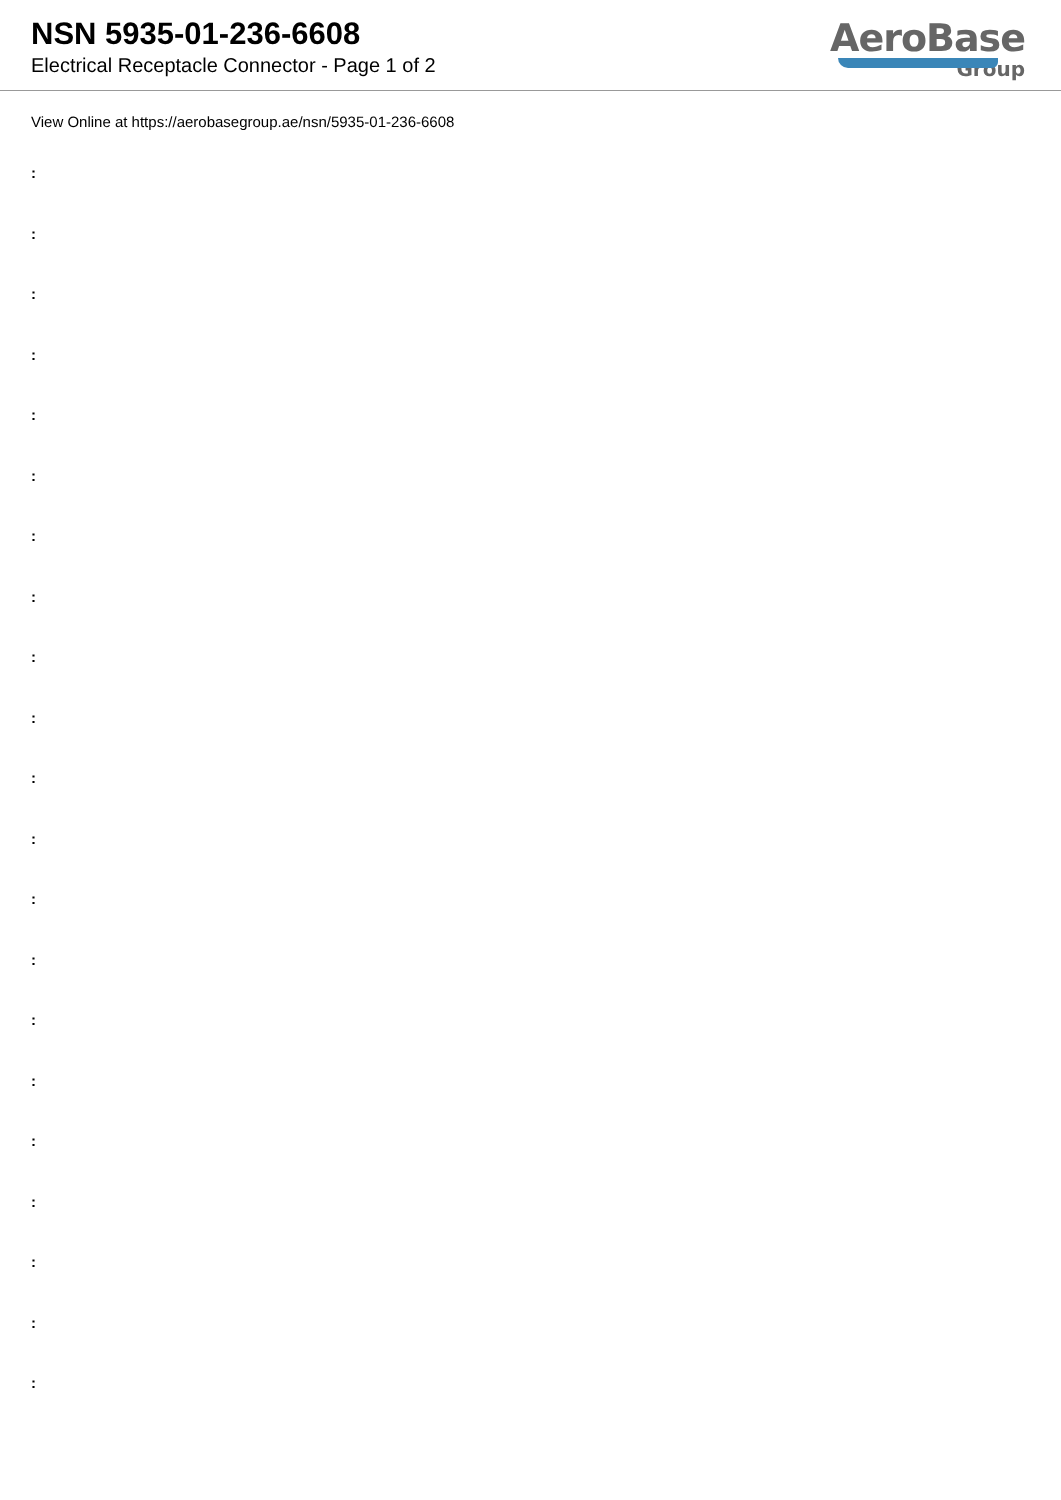NSN 5935-01-236-6608
Electrical Receptacle Connector - Page 1 of 2
AeroBase
Group
View Online at https://aerobasegroup.ae/nsn/5935-01-236-6608
:
:
:
:
:
:
:
:
:
:
:
:
:
:
:
:
:
:
:
:
: